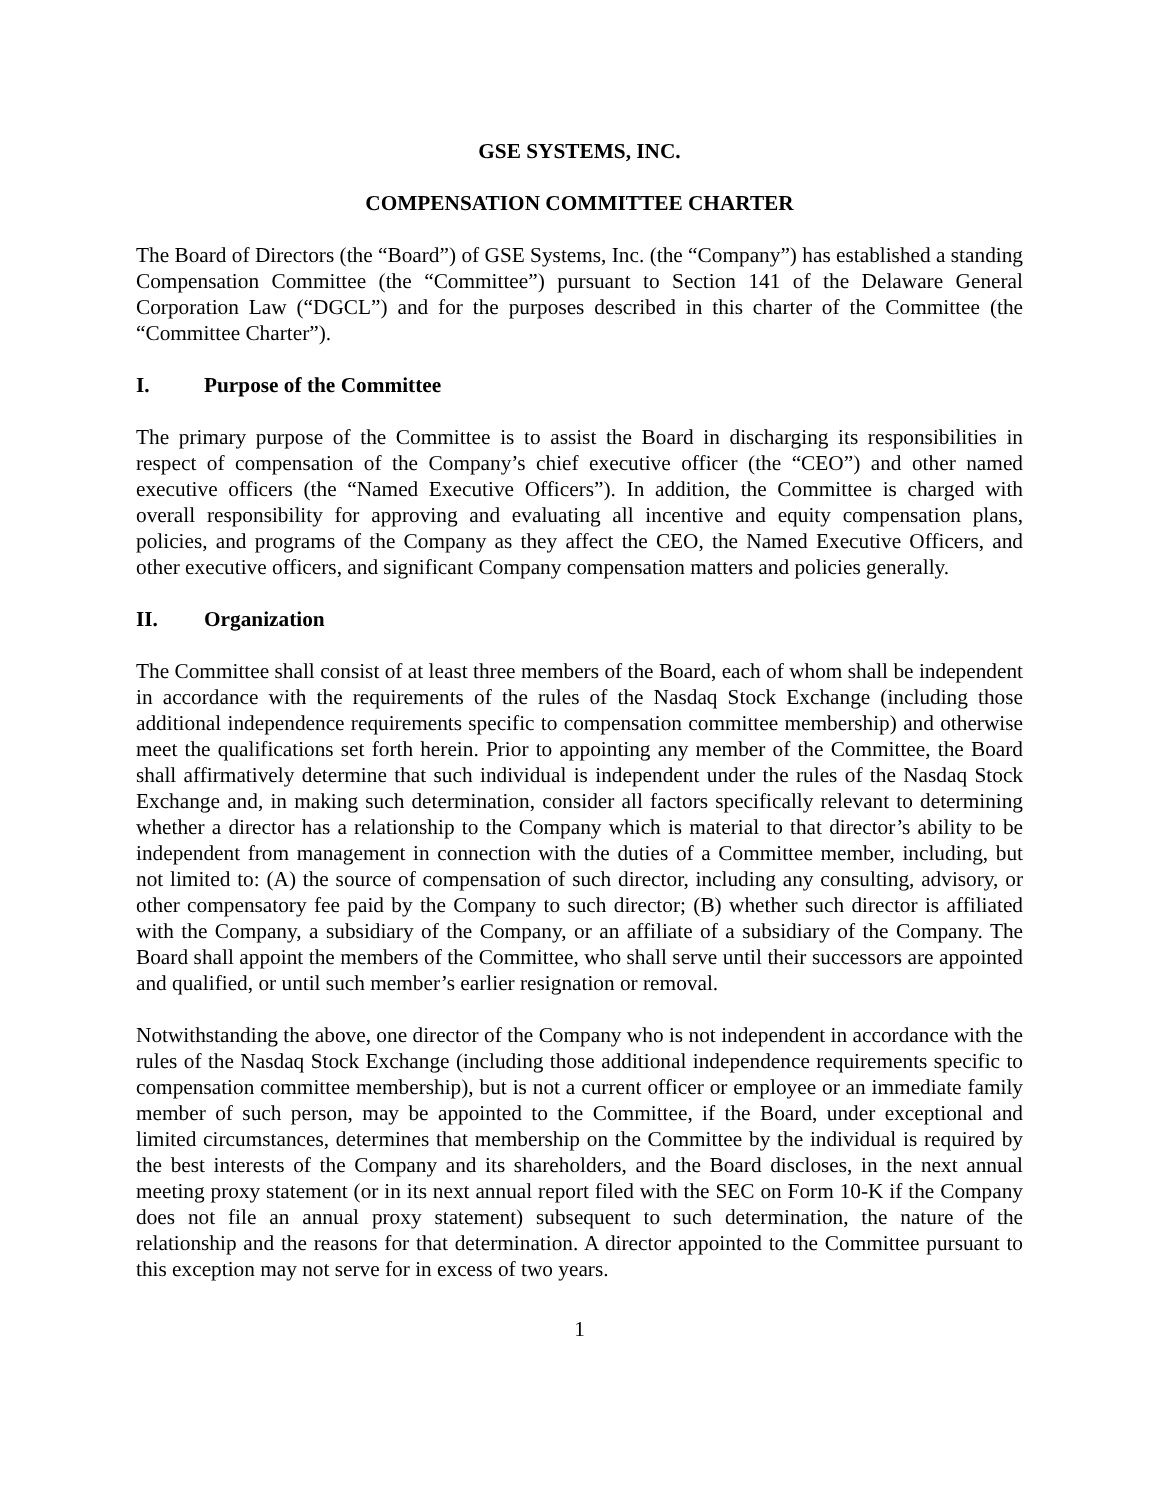GSE SYSTEMS, INC.
COMPENSATION COMMITTEE CHARTER
The Board of Directors (the “Board”) of GSE Systems, Inc. (the “Company”) has established a standing Compensation Committee (the “Committee”) pursuant to Section 141 of the Delaware General Corporation Law (“DGCL”) and for the purposes described in this charter of the Committee (the “Committee Charter”).
I. Purpose of the Committee
The primary purpose of the Committee is to assist the Board in discharging its responsibilities in respect of compensation of the Company’s chief executive officer (the “CEO”) and other named executive officers (the “Named Executive Officers”). In addition, the Committee is charged with overall responsibility for approving and evaluating all incentive and equity compensation plans, policies, and programs of the Company as they affect the CEO, the Named Executive Officers, and other executive officers, and significant Company compensation matters and policies generally.
II. Organization
The Committee shall consist of at least three members of the Board, each of whom shall be independent in accordance with the requirements of the rules of the Nasdaq Stock Exchange (including those additional independence requirements specific to compensation committee membership) and otherwise meet the qualifications set forth herein. Prior to appointing any member of the Committee, the Board shall affirmatively determine that such individual is independent under the rules of the Nasdaq Stock Exchange and, in making such determination, consider all factors specifically relevant to determining whether a director has a relationship to the Company which is material to that director’s ability to be independent from management in connection with the duties of a Committee member, including, but not limited to: (A) the source of compensation of such director, including any consulting, advisory, or other compensatory fee paid by the Company to such director; (B) whether such director is affiliated with the Company, a subsidiary of the Company, or an affiliate of a subsidiary of the Company. The Board shall appoint the members of the Committee, who shall serve until their successors are appointed and qualified, or until such member’s earlier resignation or removal.
Notwithstanding the above, one director of the Company who is not independent in accordance with the rules of the Nasdaq Stock Exchange (including those additional independence requirements specific to compensation committee membership), but is not a current officer or employee or an immediate family member of such person, may be appointed to the Committee, if the Board, under exceptional and limited circumstances, determines that membership on the Committee by the individual is required by the best interests of the Company and its shareholders, and the Board discloses, in the next annual meeting proxy statement (or in its next annual report filed with the SEC on Form 10-K if the Company does not file an annual proxy statement) subsequent to such determination, the nature of the relationship and the reasons for that determination. A director appointed to the Committee pursuant to this exception may not serve for in excess of two years.
1